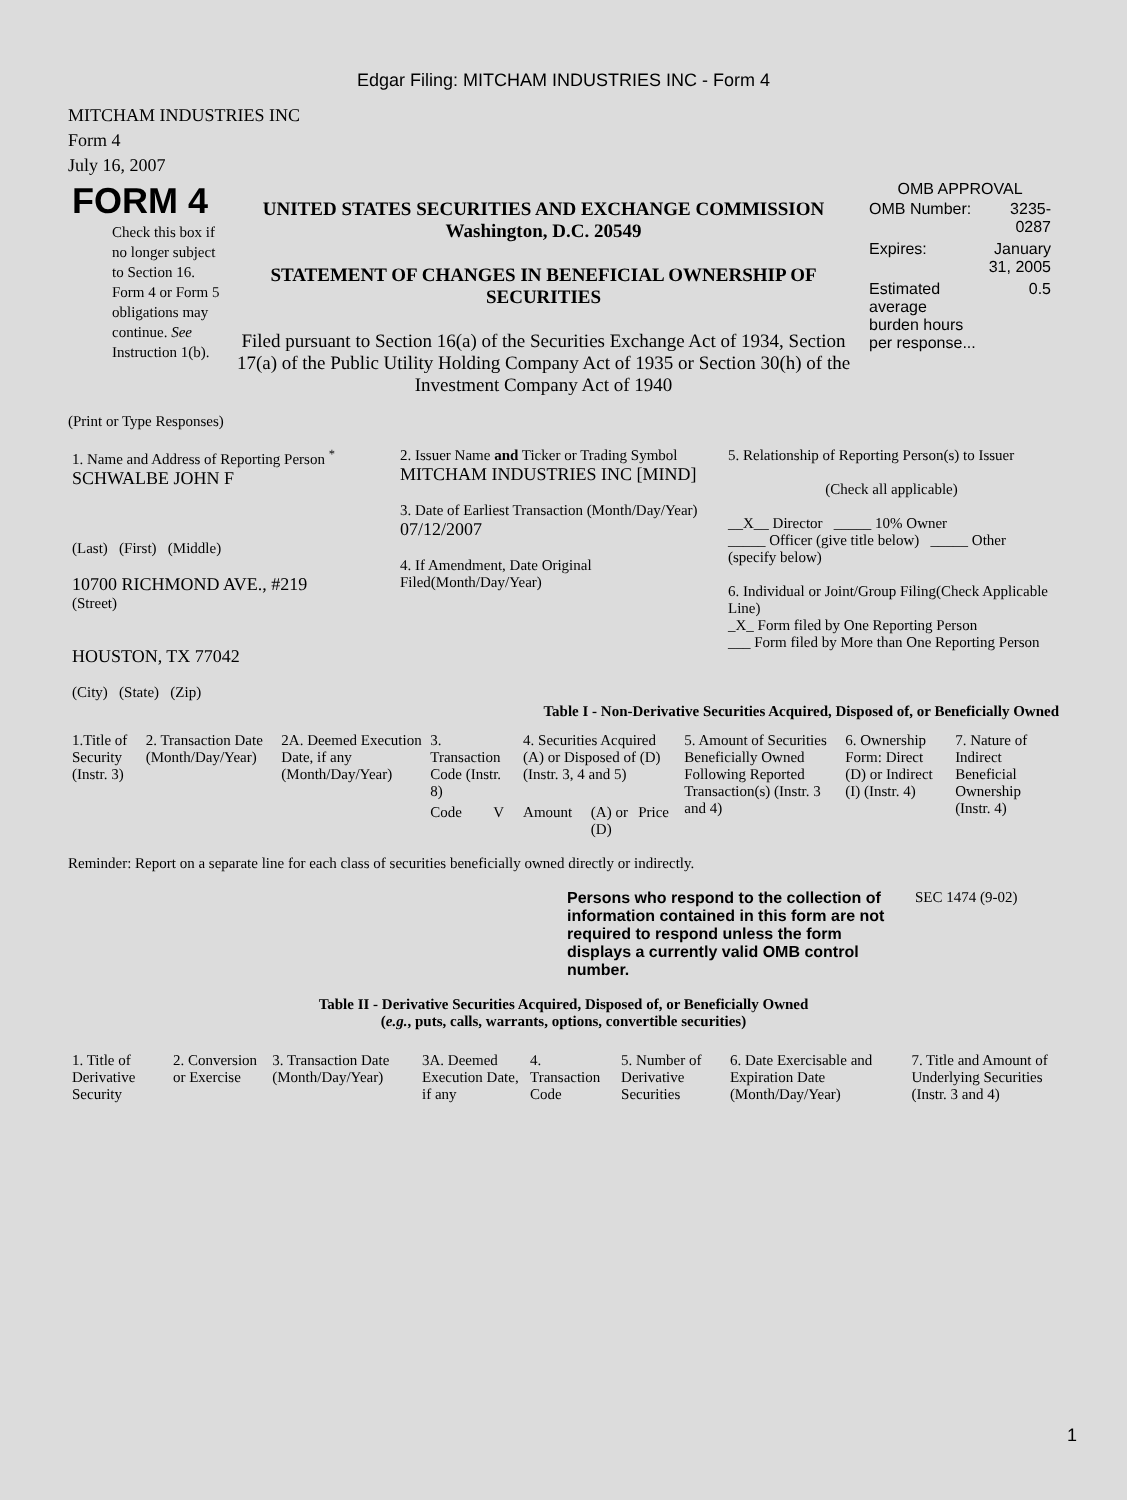Edgar Filing: MITCHAM INDUSTRIES INC - Form 4
MITCHAM INDUSTRIES INC
Form 4
July 16, 2007
| FORM 4 Check this box if no longer subject to Section 16. Form 4 or Form 5 obligations may continue. See Instruction 1(b). | UNITED STATES SECURITIES AND EXCHANGE COMMISSION Washington, D.C. 20549 STATEMENT OF CHANGES IN BENEFICIAL OWNERSHIP OF SECURITIES Filed pursuant to Section 16(a) of the Securities Exchange Act of 1934, Section 17(a) of the Public Utility Holding Company Act of 1935 or Section 30(h) of the Investment Company Act of 1940 | OMB APPROVAL / OMB Number: / 3235-0287 / / Expires: / January 31, 2005 / / Estimated average burden hours per response... / 0.5 / |
(Print or Type Responses)
| 1. Name and Address of Reporting Person <sup>*</sup> SCHWALBE JOHN F (Last) (First) (Middle) 10700 RICHMOND AVE., #219 (Street) HOUSTON, TX 77042 (City) (State) (Zip) | 2. Issuer Name and Ticker or Trading Symbol MITCHAM INDUSTRIES INC [MIND] 3. Date of Earliest Transaction (Month/Day/Year) 07/12/2007 4. If Amendment, Date Original Filed(Month/Day/Year) | 5. Relationship of Reporting Person(s) to Issuer (Check all applicable) __X__ Director _____ 10% Owner _____ Officer (give title below) _____ Other (specify below) 6. Individual or Joint/Group Filing(Check Applicable Line) _X_ Form filed by One Reporting Person ___ Form filed by More than One Reporting Person |
Table I - Non-Derivative Securities Acquired, Disposed of, or Beneficially Owned
| 1.Title of Security (Instr. 3) | 2. Transaction Date (Month/Day/Year) | 2A. Deemed Execution Date, if any (Month/Day/Year) | 3. Transaction Code (Instr. 8) | | 4. Securities Acquired (A) or Disposed of (D) (Instr. 3, 4 and 5) | | | 5. Amount of Securities Beneficially Owned Following Reported Transaction(s) (Instr. 3 and 4) | 6. Ownership Form: Direct (D) or Indirect (I) (Instr. 4) | 7. Nature of Indirect Beneficial Ownership (Instr. 4) |
| --- | --- | --- | --- | --- | --- | --- | --- | --- | --- | --- |
| | | | Code | V | Amount | (A) or (D) | Price | | | |
Reminder: Report on a separate line for each class of securities beneficially owned directly or indirectly.
| Persons who respond to the collection of information contained in this form are not required to respond unless the form displays a currently valid OMB control number. | SEC 1474 (9-02) |
Table II - Derivative Securities Acquired, Disposed of, or Beneficially Owned
(e.g., puts, calls, warrants, options, convertible securities)
| 1. Title of Derivative Security | 2. Conversion or Exercise | 3. Transaction Date (Month/Day/Year) | 3A. Deemed Execution Date, if any | 4. Transaction Code | 5. Number of Derivative Securities | 6. Date Exercisable and Expiration Date (Month/Day/Year) | 7. Title and Amount of Underlying Securities (Instr. 3 and 4) |
| --- | --- | --- | --- | --- | --- | --- | --- |
1